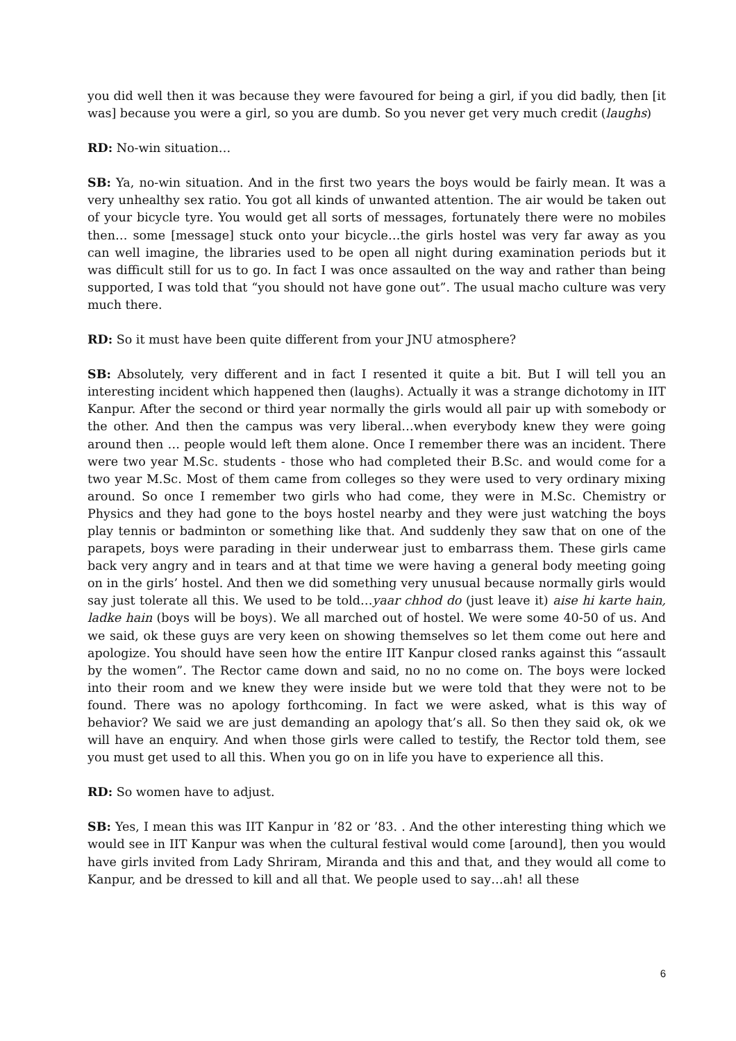you did well then it was because they were favoured for being a girl, if you did badly, then [it was] because you were a girl, so you are dumb. So you never get very much credit (laughs)
RD: No-win situation…
SB: Ya, no-win situation. And in the first two years the boys would be fairly mean. It was a very unhealthy sex ratio. You got all kinds of unwanted attention. The air would be taken out of your bicycle tyre. You would get all sorts of messages, fortunately there were no mobiles then… some [message] stuck onto your bicycle…the girls hostel was very far away as you can well imagine, the libraries used to be open all night during examination periods but it was difficult still for us to go. In fact I was once assaulted on the way and rather than being supported, I was told that “you should not have gone out”. The usual macho culture was very much there.
RD: So it must have been quite different from your JNU atmosphere?
SB: Absolutely, very different and in fact I resented it quite a bit. But I will tell you an interesting incident which happened then (laughs). Actually it was a strange dichotomy in IIT Kanpur. After the second or third year normally the girls would all pair up with somebody or the other. And then the campus was very liberal…when everybody knew they were going around then … people would left them alone. Once I remember there was an incident. There were two year M.Sc. students - those who had completed their B.Sc. and would come for a two year M.Sc. Most of them came from colleges so they were used to very ordinary mixing around. So once I remember two girls who had come, they were in M.Sc. Chemistry or Physics and they had gone to the boys hostel nearby and they were just watching the boys play tennis or badminton or something like that. And suddenly they saw that on one of the parapets, boys were parading in their underwear just to embarrass them. These girls came back very angry and in tears and at that time we were having a general body meeting going on in the girls’ hostel. And then we did something very unusual because normally girls would say just tolerate all this. We used to be told…yaar chhod do (just leave it) aise hi karte hain, ladke hain (boys will be boys). We all marched out of hostel. We were some 40-50 of us. And we said, ok these guys are very keen on showing themselves so let them come out here and apologize. You should have seen how the entire IIT Kanpur closed ranks against this “assault by the women”. The Rector came down and said, no no no come on. The boys were locked into their room and we knew they were inside but we were told that they were not to be found. There was no apology forthcoming. In fact we were asked, what is this way of behavior? We said we are just demanding an apology that’s all. So then they said ok, ok we will have an enquiry. And when those girls were called to testify, the Rector told them, see you must get used to all this. When you go on in life you have to experience all this.
RD: So women have to adjust.
SB: Yes, I mean this was IIT Kanpur in ’82 or ’83. . And the other interesting thing which we would see in IIT Kanpur was when the cultural festival would come [around], then you would have girls invited from Lady Shriram, Miranda and this and that, and they would all come to Kanpur, and be dressed to kill and all that. We people used to say…ah! all these
6